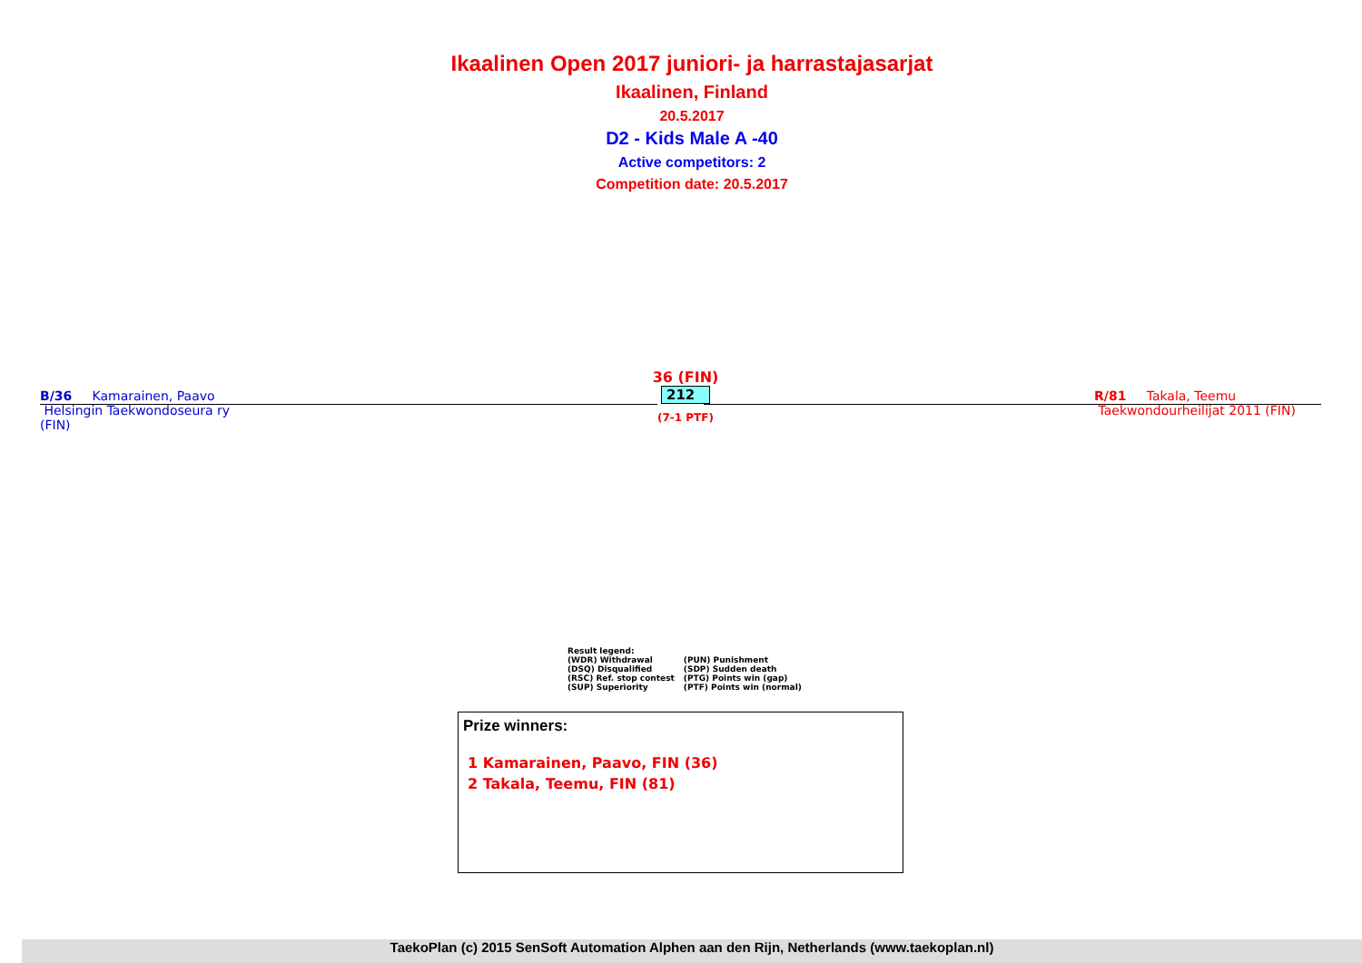Ikaalinen Open 2017 juniori- ja harrastajasarjat
Ikaalinen, Finland
20.5.2017
D2 - Kids Male A -40
Active competitors: 2
Competition date: 20.5.2017
B/36 Kamarainen, Paavo
Helsingin Taekwondoseura ry
(FIN)
36 (FIN)
212
(7-1 PTF)
R/81 Takala, Teemu
Taekwondourheilijat 2011 (FIN)
Result legend:
| (WDR) Withdrawal | (PUN) Punishment |
| (DSQ) Disqualified | (SDP) Sudden death |
| (RSC) Ref. stop contest | (PTG) Points win (gap) |
| (SUP) Superiority | (PTF) Points win (normal) |
Prize winners:
1 Kamarainen, Paavo, FIN (36)
2 Takala, Teemu, FIN (81)
TaekoPlan (c) 2015 SenSoft Automation Alphen aan den Rijn, Netherlands (www.taekoplan.nl)